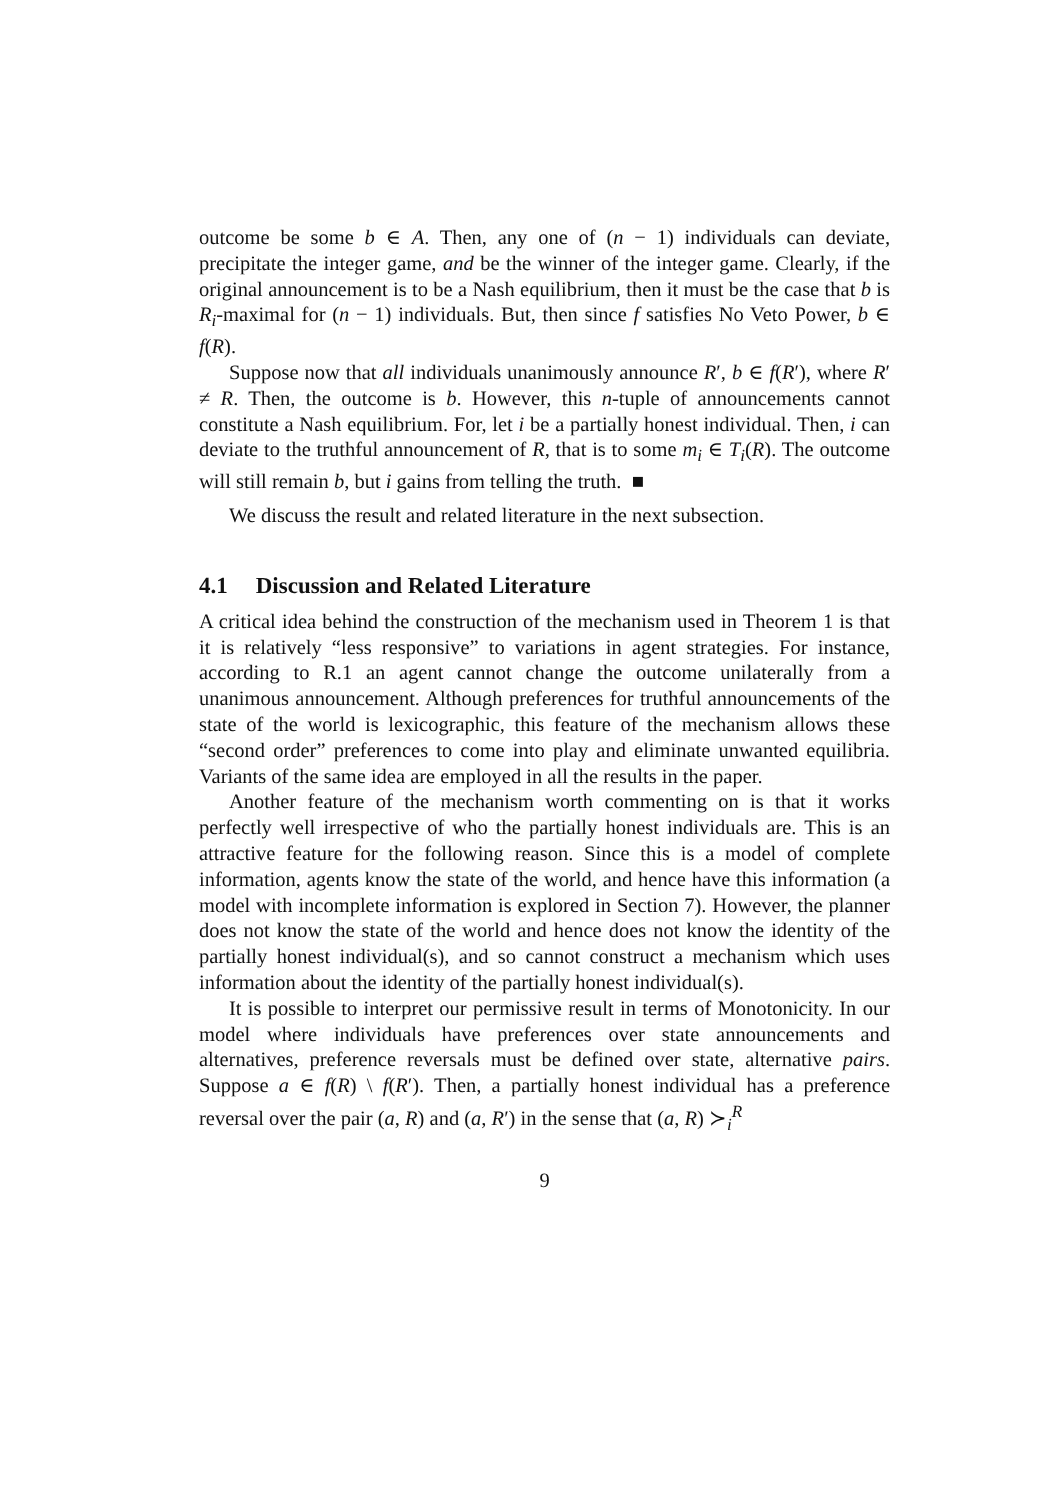outcome be some b ∈ A. Then, any one of (n − 1) individuals can deviate, precipitate the integer game, and be the winner of the integer game. Clearly, if the original announcement is to be a Nash equilibrium, then it must be the case that b is R<sub>i</sub>-maximal for (n − 1) individuals. But, then since f satisfies No Veto Power, b ∈ f(R).
Suppose now that all individuals unanimously announce R′, b ∈ f(R′), where R′ ≠ R. Then, the outcome is b. However, this n-tuple of announcements cannot constitute a Nash equilibrium. For, let i be a partially honest individual. Then, i can deviate to the truthful announcement of R, that is to some m<sub>i</sub> ∈ T<sub>i</sub>(R). The outcome will still remain b, but i gains from telling the truth. ■
We discuss the result and related literature in the next subsection.
4.1 Discussion and Related Literature
A critical idea behind the construction of the mechanism used in Theorem 1 is that it is relatively “less responsive” to variations in agent strategies. For instance, according to R.1 an agent cannot change the outcome unilaterally from a unanimous announcement. Although preferences for truthful announcements of the state of the world is lexicographic, this feature of the mechanism allows these “second order” preferences to come into play and eliminate unwanted equilibria. Variants of the same idea are employed in all the results in the paper.
Another feature of the mechanism worth commenting on is that it works perfectly well irrespective of who the partially honest individuals are. This is an attractive feature for the following reason. Since this is a model of complete information, agents know the state of the world, and hence have this information (a model with incomplete information is explored in Section 7). However, the planner does not know the state of the world and hence does not know the identity of the partially honest individual(s), and so cannot construct a mechanism which uses information about the identity of the partially honest individual(s).
It is possible to interpret our permissive result in terms of Monotonicity. In our model where individuals have preferences over state announcements and alternatives, preference reversals must be defined over state, alternative pairs. Suppose a ∈ f(R) \ f(R′). Then, a partially honest individual has a preference reversal over the pair (a, R) and (a, R′) in the sense that (a, R) ≻<sub>i</sub><sup>R</sup>
9